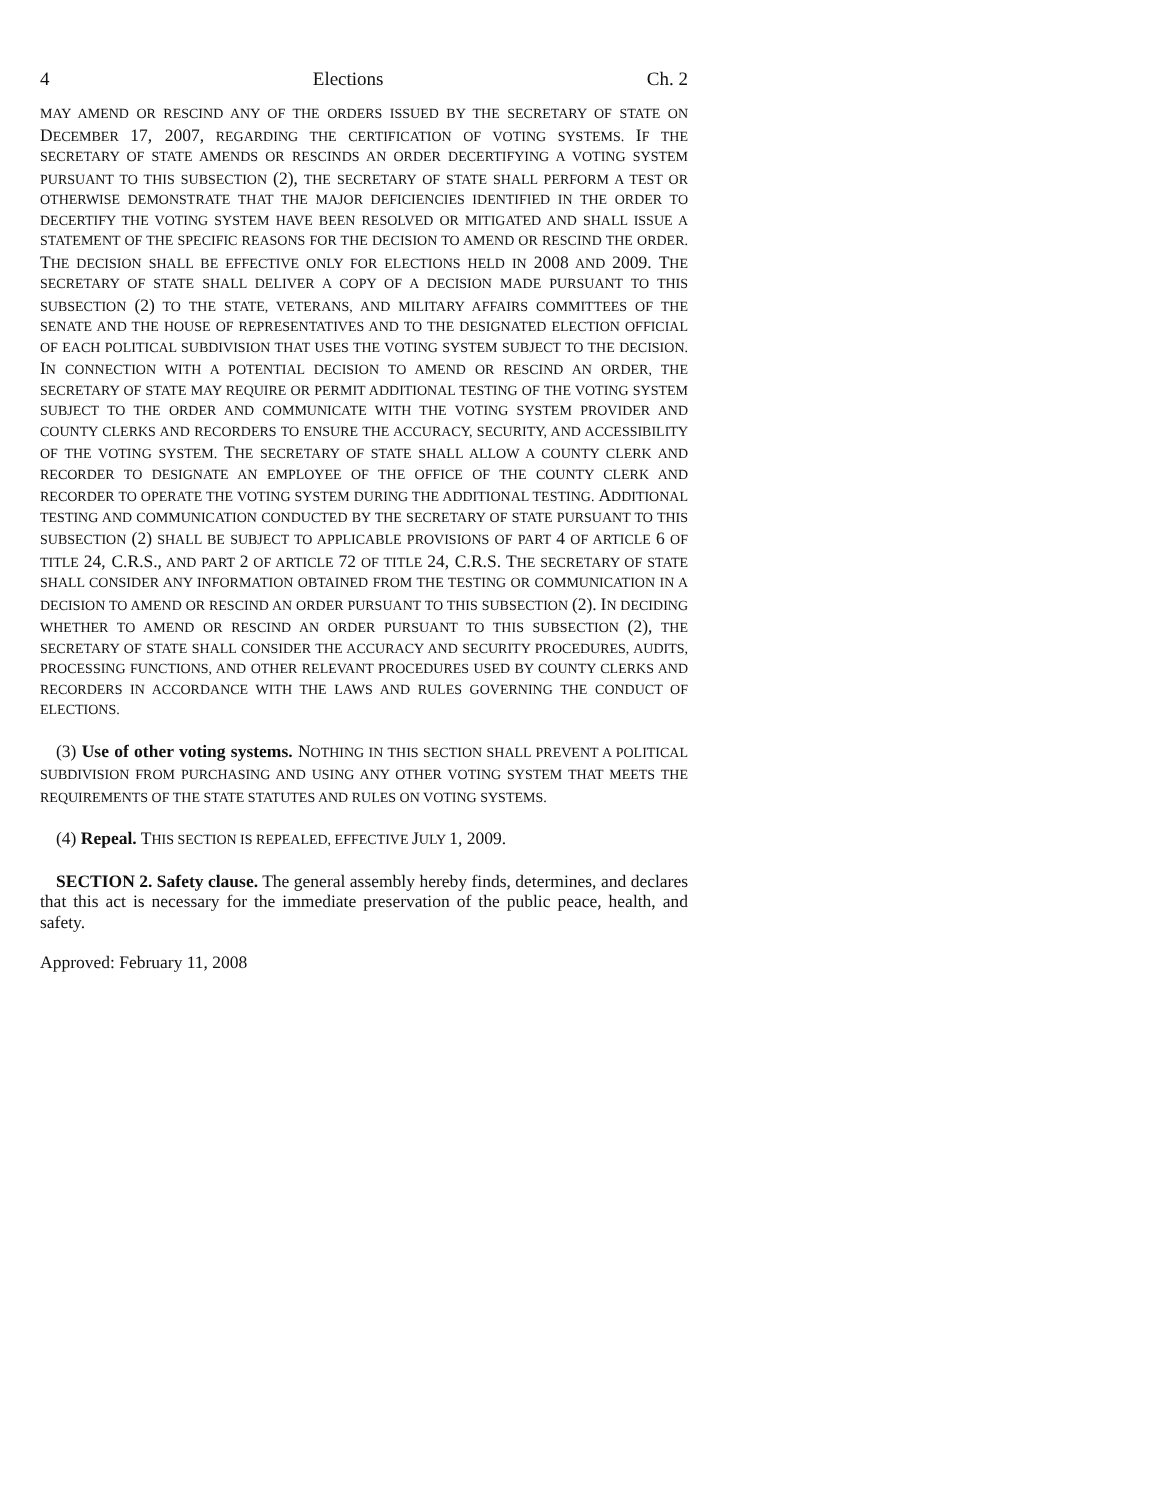4 Elections Ch. 2
MAY AMEND OR RESCIND ANY OF THE ORDERS ISSUED BY THE SECRETARY OF STATE ON DECEMBER 17, 2007, REGARDING THE CERTIFICATION OF VOTING SYSTEMS. IF THE SECRETARY OF STATE AMENDS OR RESCINDS AN ORDER DECERTIFYING A VOTING SYSTEM PURSUANT TO THIS SUBSECTION (2), THE SECRETARY OF STATE SHALL PERFORM A TEST OR OTHERWISE DEMONSTRATE THAT THE MAJOR DEFICIENCIES IDENTIFIED IN THE ORDER TO DECERTIFY THE VOTING SYSTEM HAVE BEEN RESOLVED OR MITIGATED AND SHALL ISSUE A STATEMENT OF THE SPECIFIC REASONS FOR THE DECISION TO AMEND OR RESCIND THE ORDER. THE DECISION SHALL BE EFFECTIVE ONLY FOR ELECTIONS HELD IN 2008 AND 2009. THE SECRETARY OF STATE SHALL DELIVER A COPY OF A DECISION MADE PURSUANT TO THIS SUBSECTION (2) TO THE STATE, VETERANS, AND MILITARY AFFAIRS COMMITTEES OF THE SENATE AND THE HOUSE OF REPRESENTATIVES AND TO THE DESIGNATED ELECTION OFFICIAL OF EACH POLITICAL SUBDIVISION THAT USES THE VOTING SYSTEM SUBJECT TO THE DECISION. IN CONNECTION WITH A POTENTIAL DECISION TO AMEND OR RESCIND AN ORDER, THE SECRETARY OF STATE MAY REQUIRE OR PERMIT ADDITIONAL TESTING OF THE VOTING SYSTEM SUBJECT TO THE ORDER AND COMMUNICATE WITH THE VOTING SYSTEM PROVIDER AND COUNTY CLERKS AND RECORDERS TO ENSURE THE ACCURACY, SECURITY, AND ACCESSIBILITY OF THE VOTING SYSTEM. THE SECRETARY OF STATE SHALL ALLOW A COUNTY CLERK AND RECORDER TO DESIGNATE AN EMPLOYEE OF THE OFFICE OF THE COUNTY CLERK AND RECORDER TO OPERATE THE VOTING SYSTEM DURING THE ADDITIONAL TESTING. ADDITIONAL TESTING AND COMMUNICATION CONDUCTED BY THE SECRETARY OF STATE PURSUANT TO THIS SUBSECTION (2) SHALL BE SUBJECT TO APPLICABLE PROVISIONS OF PART 4 OF ARTICLE 6 OF TITLE 24, C.R.S., AND PART 2 OF ARTICLE 72 OF TITLE 24, C.R.S. THE SECRETARY OF STATE SHALL CONSIDER ANY INFORMATION OBTAINED FROM THE TESTING OR COMMUNICATION IN A DECISION TO AMEND OR RESCIND AN ORDER PURSUANT TO THIS SUBSECTION (2). IN DECIDING WHETHER TO AMEND OR RESCIND AN ORDER PURSUANT TO THIS SUBSECTION (2), THE SECRETARY OF STATE SHALL CONSIDER THE ACCURACY AND SECURITY PROCEDURES, AUDITS, PROCESSING FUNCTIONS, AND OTHER RELEVANT PROCEDURES USED BY COUNTY CLERKS AND RECORDERS IN ACCORDANCE WITH THE LAWS AND RULES GOVERNING THE CONDUCT OF ELECTIONS.
(3) Use of other voting systems. NOTHING IN THIS SECTION SHALL PREVENT A POLITICAL SUBDIVISION FROM PURCHASING AND USING ANY OTHER VOTING SYSTEM THAT MEETS THE REQUIREMENTS OF THE STATE STATUTES AND RULES ON VOTING SYSTEMS.
(4) Repeal. THIS SECTION IS REPEALED, EFFECTIVE JULY 1, 2009.
SECTION 2. Safety clause. The general assembly hereby finds, determines, and declares that this act is necessary for the immediate preservation of the public peace, health, and safety.
Approved: February 11, 2008